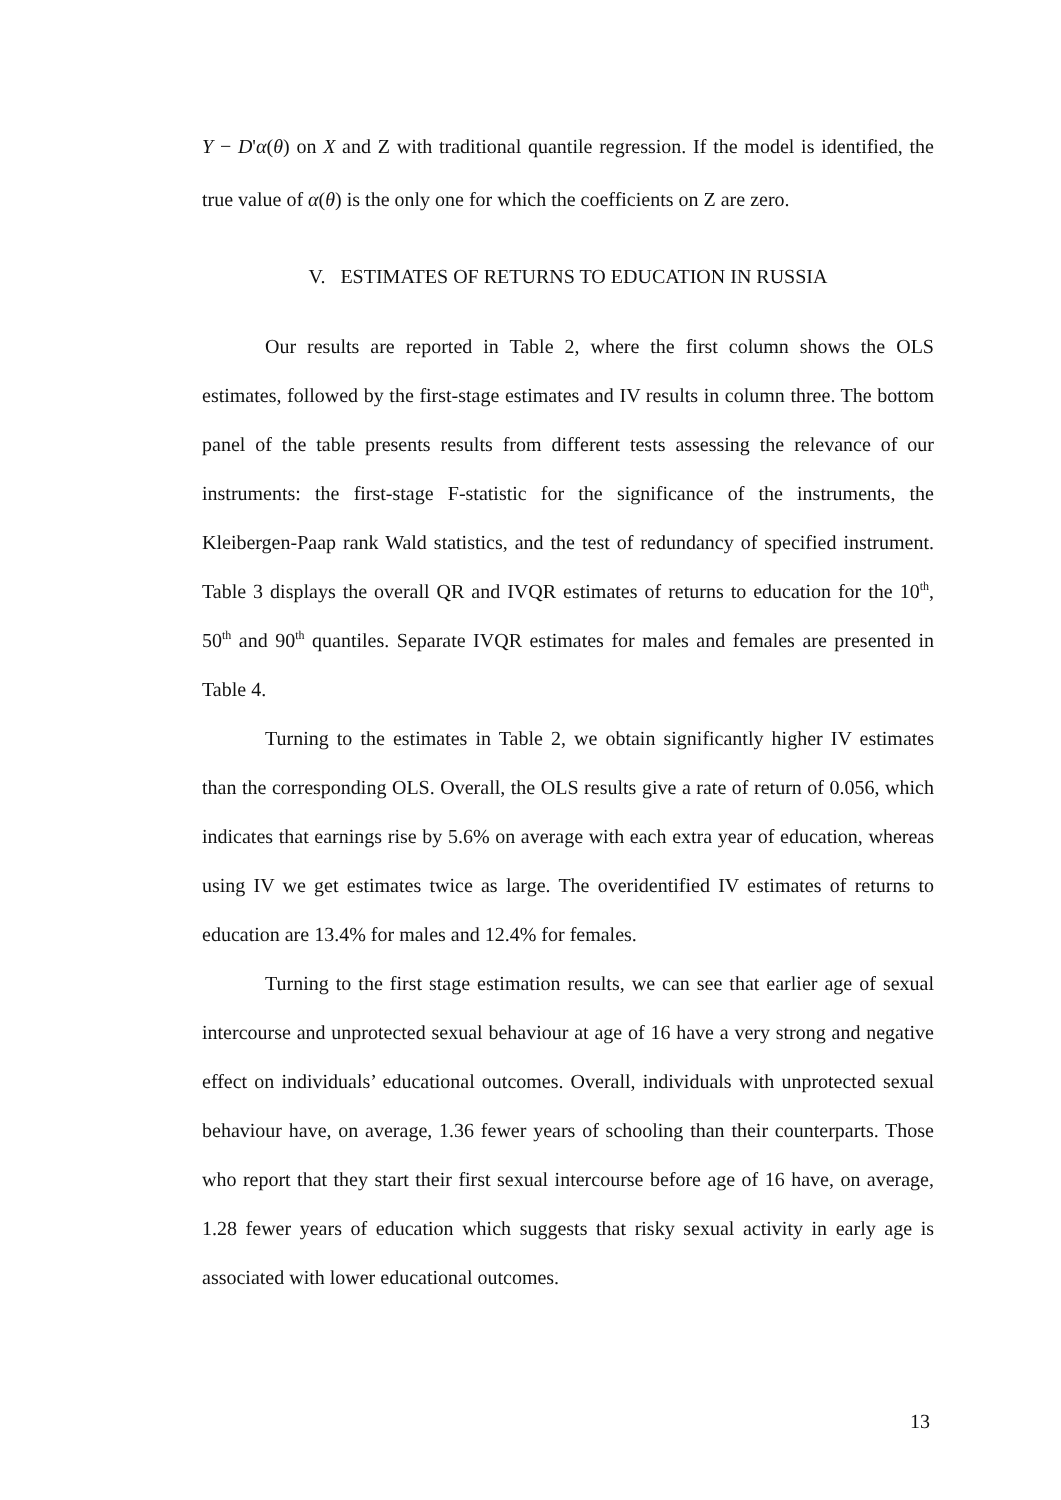Y − D'α(θ) on X and Z with traditional quantile regression. If the model is identified, the true value of α(θ) is the only one for which the coefficients on Z are zero.
V. ESTIMATES OF RETURNS TO EDUCATION IN RUSSIA
Our results are reported in Table 2, where the first column shows the OLS estimates, followed by the first-stage estimates and IV results in column three. The bottom panel of the table presents results from different tests assessing the relevance of our instruments: the first-stage F-statistic for the significance of the instruments, the Kleibergen-Paap rank Wald statistics, and the test of redundancy of specified instrument. Table 3 displays the overall QR and IVQR estimates of returns to education for the 10<sup>th</sup>, 50<sup>th</sup> and 90<sup>th</sup> quantiles. Separate IVQR estimates for males and females are presented in Table 4.
Turning to the estimates in Table 2, we obtain significantly higher IV estimates than the corresponding OLS. Overall, the OLS results give a rate of return of 0.056, which indicates that earnings rise by 5.6% on average with each extra year of education, whereas using IV we get estimates twice as large. The overidentified IV estimates of returns to education are 13.4% for males and 12.4% for females.
Turning to the first stage estimation results, we can see that earlier age of sexual intercourse and unprotected sexual behaviour at age of 16 have a very strong and negative effect on individuals’ educational outcomes. Overall, individuals with unprotected sexual behaviour have, on average, 1.36 fewer years of schooling than their counterparts. Those who report that they start their first sexual intercourse before age of 16 have, on average, 1.28 fewer years of education which suggests that risky sexual activity in early age is associated with lower educational outcomes.
13